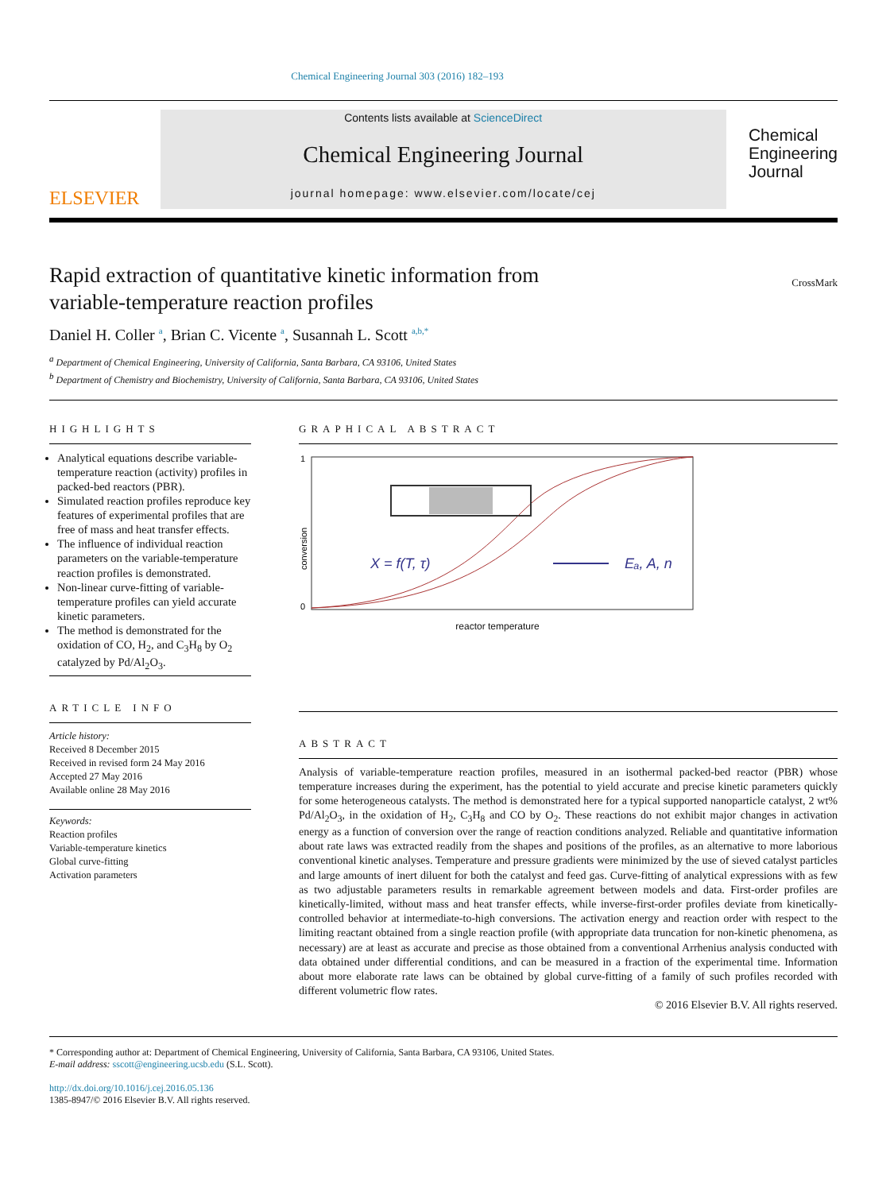Chemical Engineering Journal 303 (2016) 182–193
ELSEVIER
Contents lists available at ScienceDirect
Chemical Engineering Journal
journal homepage: www.elsevier.com/locate/cej
Chemical
Engineering
Journal
Rapid extraction of quantitative kinetic information from
variable-temperature reaction profiles
CrossMark
Daniel H. Coller <sup>a</sup>, Brian C. Vicente <sup>a</sup>, Susannah L. Scott <sup>a,b,*</sup>
<sup>a</sup> Department of Chemical Engineering, University of California, Santa Barbara, CA 93106, United States
<sup>b</sup> Department of Chemistry and Biochemistry, University of California, Santa Barbara, CA 93106, United States
HIGHLIGHTS
Analytical equations describe variable-temperature reaction (activity) profiles in packed-bed reactors (PBR).
Simulated reaction profiles reproduce key features of experimental profiles that are free of mass and heat transfer effects.
The influence of individual reaction parameters on the variable-temperature reaction profiles is demonstrated.
Non-linear curve-fitting of variable-temperature profiles can yield accurate kinetic parameters.
The method is demonstrated for the oxidation of CO, H<sub>2</sub>, and C<sub>3</sub>H<sub>8</sub> by O<sub>2</sub> catalyzed by Pd/Al<sub>2</sub>O<sub>3</sub>.
ARTICLE INFO
Article history:
Received 8 December 2015
Received in revised form 24 May 2016
Accepted 27 May 2016
Available online 28 May 2016
Keywords:
Reaction profiles
Variable-temperature kinetics
Global curve-fitting
Activation parameters
GRAPHICAL ABSTRACT
1
0
conversion
X = f(T, τ)
Eₐ, A, n
reactor temperature
ABSTRACT
Analysis of variable-temperature reaction profiles, measured in an isothermal packed-bed reactor (PBR) whose temperature increases during the experiment, has the potential to yield accurate and precise kinetic parameters quickly for some heterogeneous catalysts. The method is demonstrated here for a typical supported nanoparticle catalyst, 2 wt% Pd/Al<sub>2</sub>O<sub>3</sub>, in the oxidation of H<sub>2</sub>, C<sub>3</sub>H<sub>8</sub> and CO by O<sub>2</sub>. These reactions do not exhibit major changes in activation energy as a function of conversion over the range of reaction conditions analyzed. Reliable and quantitative information about rate laws was extracted readily from the shapes and positions of the profiles, as an alternative to more laborious conventional kinetic analyses. Temperature and pressure gradients were minimized by the use of sieved catalyst particles and large amounts of inert diluent for both the catalyst and feed gas. Curve-fitting of analytical expressions with as few as two adjustable parameters results in remarkable agreement between models and data. First-order profiles are kinetically-limited, without mass and heat transfer effects, while inverse-first-order profiles deviate from kinetically-controlled behavior at intermediate-to-high conversions. The activation energy and reaction order with respect to the limiting reactant obtained from a single reaction profile (with appropriate data truncation for non-kinetic phenomena, as necessary) are at least as accurate and precise as those obtained from a conventional Arrhenius analysis conducted with data obtained under differential conditions, and can be measured in a fraction of the experimental time. Information about more elaborate rate laws can be obtained by global curve-fitting of a family of such profiles recorded with different volumetric flow rates.
© 2016 Elsevier B.V. All rights reserved.
* Corresponding author at: Department of Chemical Engineering, University of California, Santa Barbara, CA 93106, United States.
E-mail address: sscott@engineering.ucsb.edu (S.L. Scott).
http://dx.doi.org/10.1016/j.cej.2016.05.136
1385-8947/© 2016 Elsevier B.V. All rights reserved.